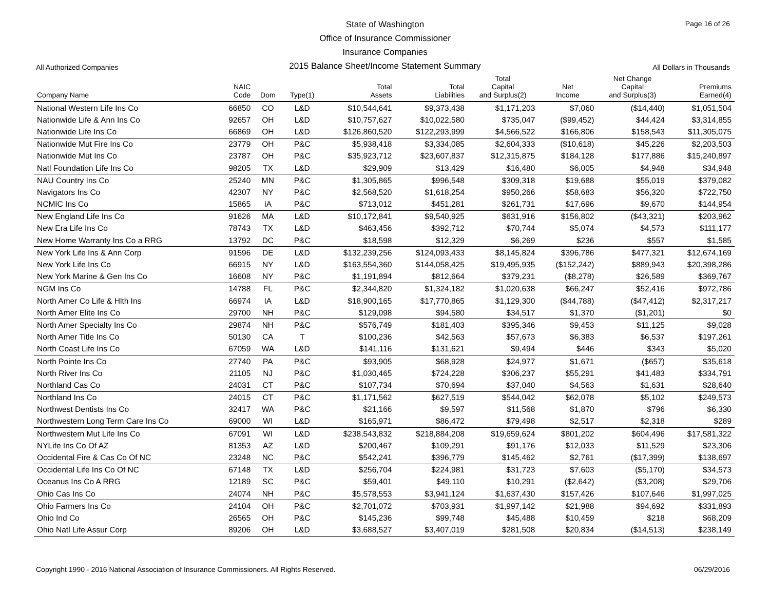State of Washington
Office of Insurance Commissioner
Insurance Companies
2015 Balance Sheet/Income Statement Summary
Page 16 of 26
All Authorized Companies All Dollars in Thousands
| Company Name | NAIC Code | Dom | Type(1) | Total Assets | Total Liabilities | Total Capital and Surplus(2) | Net Income | Net Change Capital and Surplus(3) | Premiums Earned(4) |
| --- | --- | --- | --- | --- | --- | --- | --- | --- | --- |
| National Western Life Ins Co | 66850 | CO | L&D | $10,544,641 | $9,373,438 | $1,171,203 | $7,060 | ($14,440) | $1,051,504 |
| Nationwide Life & Ann Ins Co | 92657 | OH | L&D | $10,757,627 | $10,022,580 | $735,047 | ($99,452) | $44,424 | $3,314,855 |
| Nationwide Life Ins Co | 66869 | OH | L&D | $126,860,520 | $122,293,999 | $4,566,522 | $166,806 | $158,543 | $11,305,075 |
| Nationwide Mut Fire Ins Co | 23779 | OH | P&C | $5,938,418 | $3,334,085 | $2,604,333 | ($10,618) | $45,226 | $2,203,503 |
| Nationwide Mut Ins Co | 23787 | OH | P&C | $35,923,712 | $23,607,837 | $12,315,875 | $184,128 | $177,886 | $15,240,897 |
| Natl Foundation Life Ins Co | 98205 | TX | L&D | $29,909 | $13,429 | $16,480 | $6,005 | $4,948 | $34,948 |
| NAU Country Ins Co | 25240 | MN | P&C | $1,305,865 | $996,548 | $309,318 | $19,688 | $55,019 | $379,082 |
| Navigators Ins Co | 42307 | NY | P&C | $2,568,520 | $1,618,254 | $950,266 | $58,683 | $56,320 | $722,750 |
| NCMIC Ins Co | 15865 | IA | P&C | $713,012 | $451,281 | $261,731 | $17,696 | $9,670 | $144,954 |
| New England Life Ins Co | 91626 | MA | L&D | $10,172,841 | $9,540,925 | $631,916 | $156,802 | ($43,321) | $203,962 |
| New Era Life Ins Co | 78743 | TX | L&D | $463,456 | $392,712 | $70,744 | $5,074 | $4,573 | $111,177 |
| New Home Warranty Ins Co a RRG | 13792 | DC | P&C | $18,598 | $12,329 | $6,269 | $236 | $557 | $1,585 |
| New York Life Ins & Ann Corp | 91596 | DE | L&D | $132,239,256 | $124,093,433 | $8,145,824 | $396,786 | $477,321 | $12,674,169 |
| New York Life Ins Co | 66915 | NY | L&D | $163,554,360 | $144,058,425 | $19,495,935 | ($152,242) | $889,943 | $20,398,286 |
| New York Marine & Gen Ins Co | 16608 | NY | P&C | $1,191,894 | $812,664 | $379,231 | ($8,278) | $26,589 | $369,767 |
| NGM Ins Co | 14788 | FL | P&C | $2,344,820 | $1,324,182 | $1,020,638 | $66,247 | $52,416 | $972,786 |
| North Amer Co Life & Hlth Ins | 66974 | IA | L&D | $18,900,165 | $17,770,865 | $1,129,300 | ($44,788) | ($47,412) | $2,317,217 |
| North Amer Elite Ins Co | 29700 | NH | P&C | $129,098 | $94,580 | $34,517 | $1,370 | ($1,201) | $0 |
| North Amer Specialty Ins Co | 29874 | NH | P&C | $576,749 | $181,403 | $395,346 | $9,453 | $11,125 | $9,028 |
| North Amer Title Ins Co | 50130 | CA | T | $100,236 | $42,563 | $57,673 | $6,383 | $6,537 | $197,261 |
| North Coast Life Ins Co | 67059 | WA | L&D | $141,116 | $131,621 | $9,494 | $446 | $343 | $5,020 |
| North Pointe Ins Co | 27740 | PA | P&C | $93,905 | $68,928 | $24,977 | $1,671 | ($657) | $35,618 |
| North River Ins Co | 21105 | NJ | P&C | $1,030,465 | $724,228 | $306,237 | $55,291 | $41,483 | $334,791 |
| Northland Cas Co | 24031 | CT | P&C | $107,734 | $70,694 | $37,040 | $4,563 | $1,631 | $28,640 |
| Northland Ins Co | 24015 | CT | P&C | $1,171,562 | $627,519 | $544,042 | $62,078 | $5,102 | $249,573 |
| Northwest Dentists Ins Co | 32417 | WA | P&C | $21,166 | $9,597 | $11,568 | $1,870 | $796 | $6,330 |
| Northwestern Long Term Care Ins Co | 69000 | WI | L&D | $165,971 | $86,472 | $79,498 | $2,517 | $2,318 | $289 |
| Northwestern Mut Life Ins Co | 67091 | WI | L&D | $238,543,832 | $218,884,208 | $19,659,624 | $801,202 | $604,496 | $17,581,322 |
| NYLife Ins Co Of AZ | 81353 | AZ | L&D | $200,467 | $109,291 | $91,176 | $12,033 | $11,529 | $23,306 |
| Occidental Fire & Cas Co Of NC | 23248 | NC | P&C | $542,241 | $396,779 | $145,462 | $2,761 | ($17,399) | $138,697 |
| Occidental Life Ins Co Of NC | 67148 | TX | L&D | $256,704 | $224,981 | $31,723 | $7,603 | ($5,170) | $34,573 |
| Oceanus Ins Co A RRG | 12189 | SC | P&C | $59,401 | $49,110 | $10,291 | ($2,642) | ($3,208) | $29,706 |
| Ohio Cas Ins Co | 24074 | NH | P&C | $5,578,553 | $3,941,124 | $1,637,430 | $157,426 | $107,646 | $1,997,025 |
| Ohio Farmers Ins Co | 24104 | OH | P&C | $2,701,072 | $703,931 | $1,997,142 | $21,988 | $94,692 | $331,893 |
| Ohio Ind Co | 26565 | OH | P&C | $145,236 | $99,748 | $45,488 | $10,459 | $218 | $68,209 |
| Ohio Natl Life Assur Corp | 89206 | OH | L&D | $3,688,527 | $3,407,019 | $281,508 | $20,834 | ($14,513) | $238,149 |
Copyright 1990 - 2016 National Association of Insurance Commissioners. All Rights Reserved.
06/29/2016